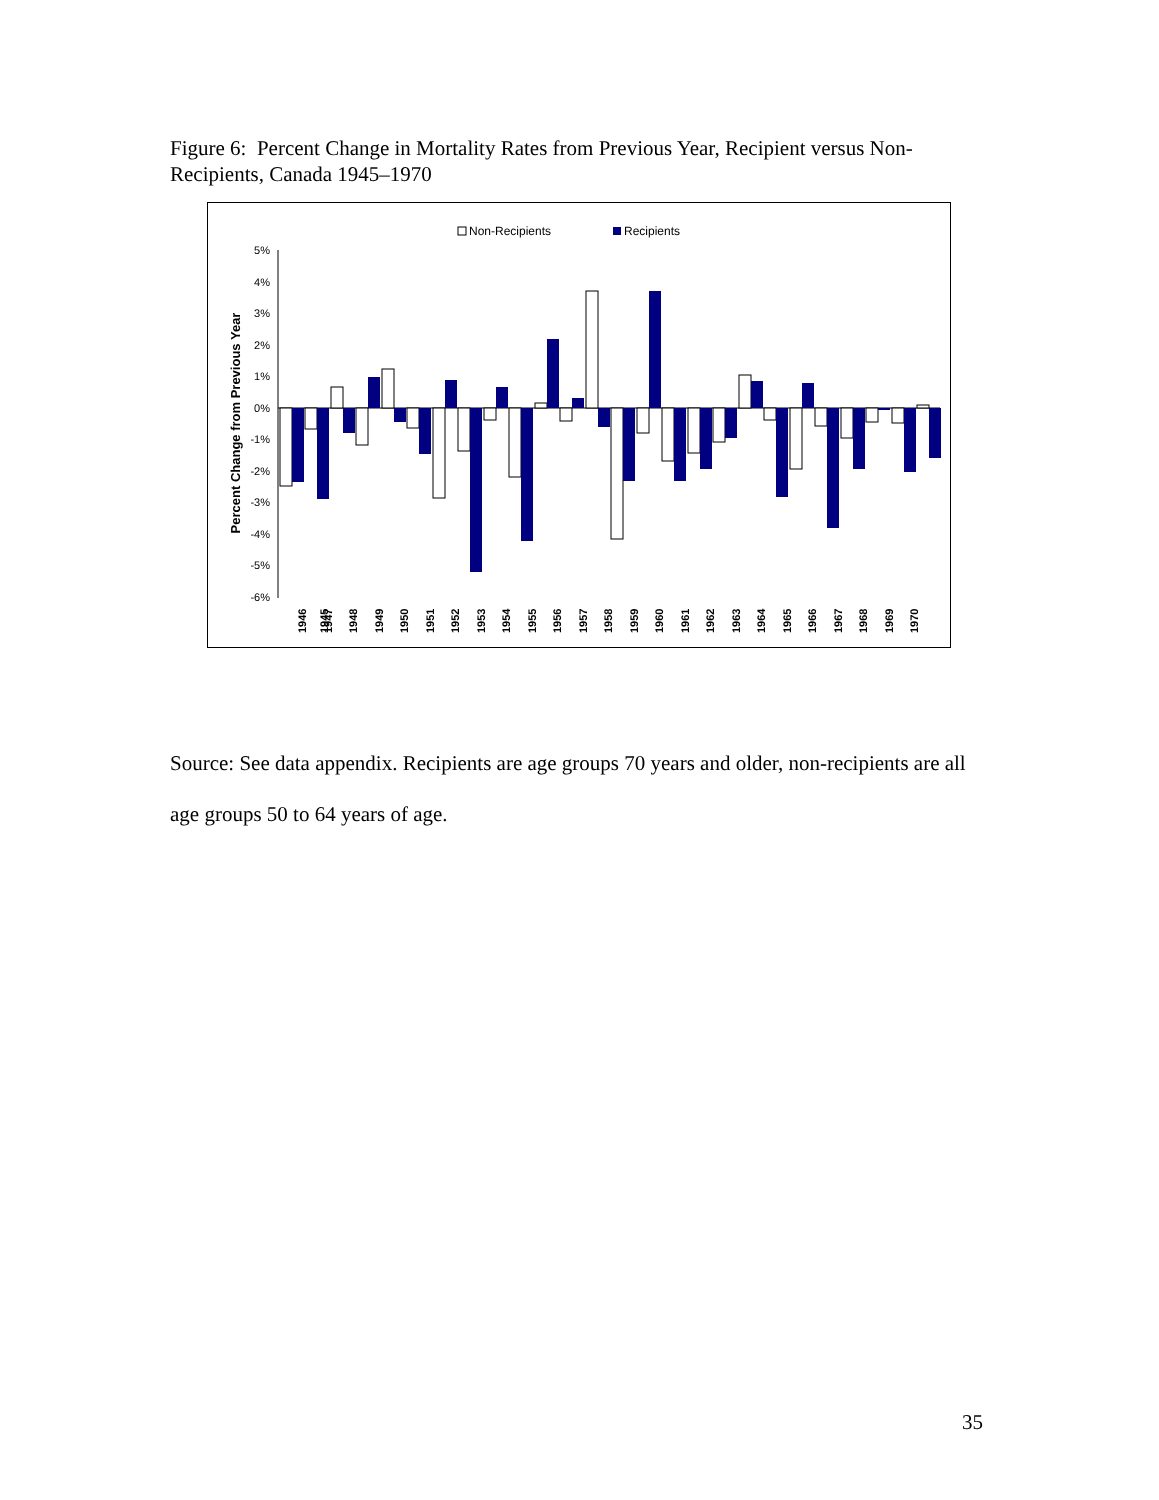Figure 6: Percent Change in Mortality Rates from Previous Year, Recipient versus Non-Recipients, Canada 1945–1970
Non-Recipients
Recipients
5%
4%
3%
2%
1%
0%
-1%
-2%
-3%
-4%
-5%
-6%
Percent Change from Previous Year
1945
1947
1946
1948
1949
1950
1951
1952
1953
1954
1955
1956
1957
1958
1959
1960
1961
1962
1963
1964
1965
1966
1967
1968
1969
1970
Source: See data appendix. Recipients are age groups 70 years and older, non-recipients are all age groups 50 to 64 years of age.
35